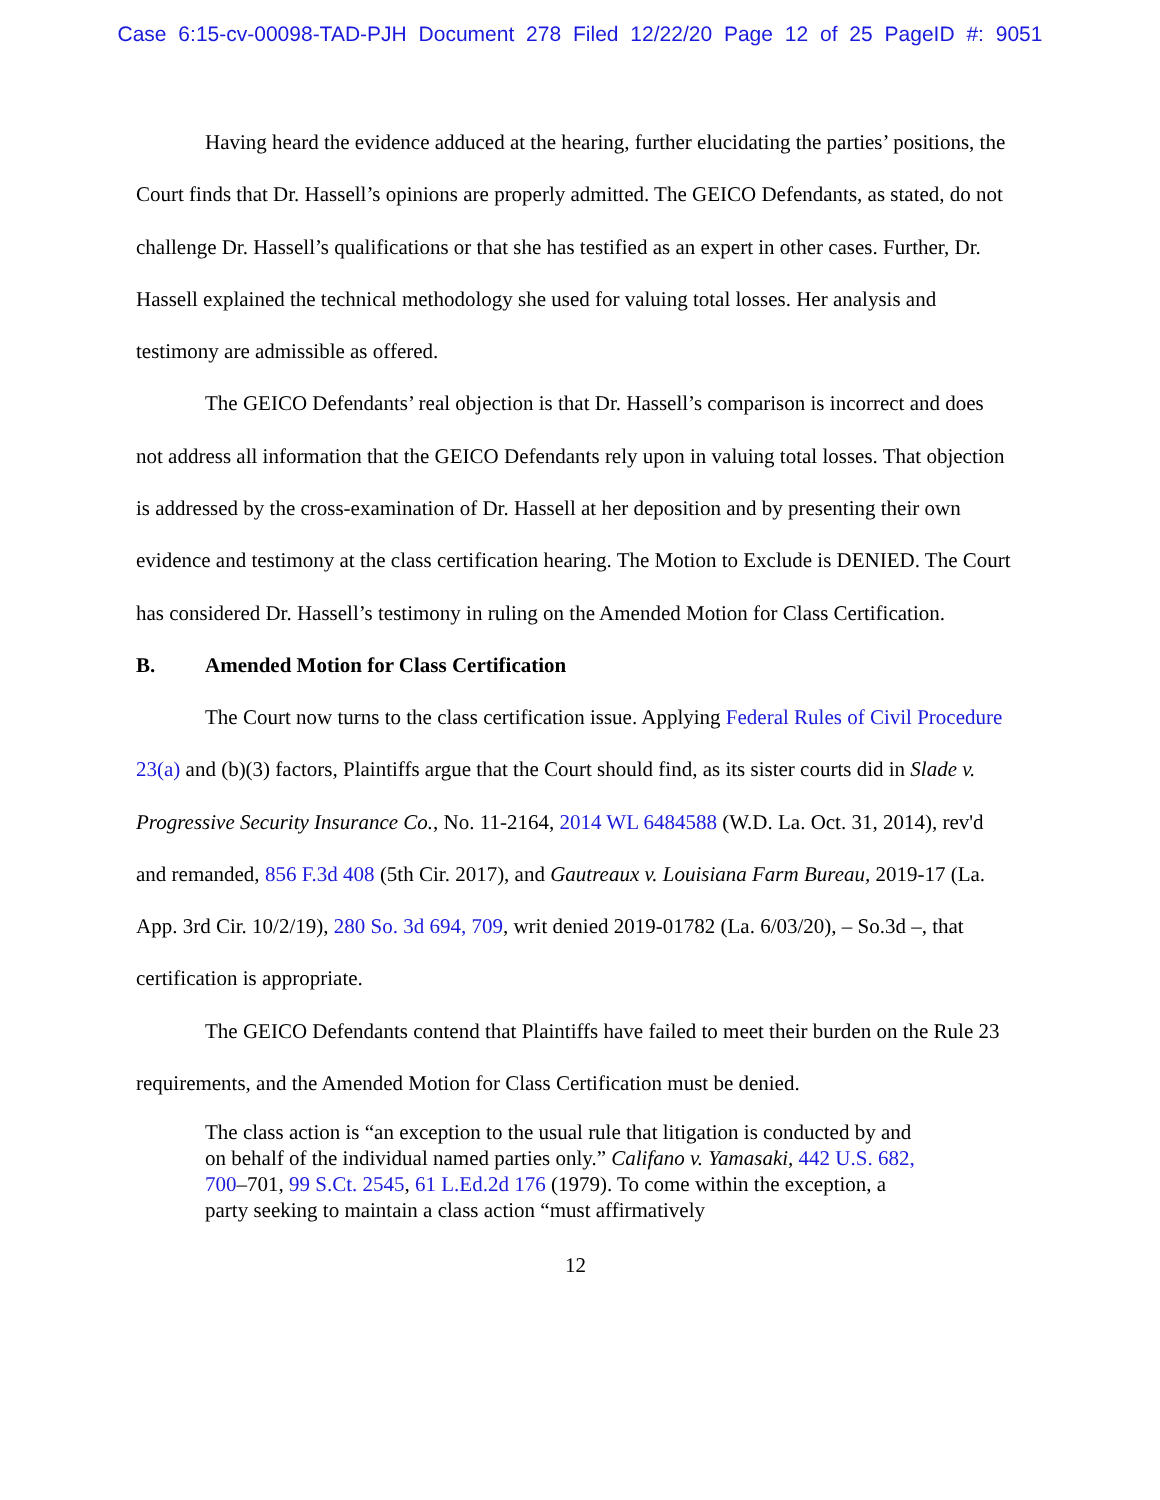Case 6:15-cv-00098-TAD-PJH Document 278 Filed 12/22/20 Page 12 of 25 PageID #: 9051
Having heard the evidence adduced at the hearing, further elucidating the parties’ positions, the Court finds that Dr. Hassell’s opinions are properly admitted. The GEICO Defendants, as stated, do not challenge Dr. Hassell’s qualifications or that she has testified as an expert in other cases. Further, Dr. Hassell explained the technical methodology she used for valuing total losses. Her analysis and testimony are admissible as offered.
The GEICO Defendants’ real objection is that Dr. Hassell’s comparison is incorrect and does not address all information that the GEICO Defendants rely upon in valuing total losses. That objection is addressed by the cross-examination of Dr. Hassell at her deposition and by presenting their own evidence and testimony at the class certification hearing. The Motion to Exclude is DENIED. The Court has considered Dr. Hassell’s testimony in ruling on the Amended Motion for Class Certification.
B. Amended Motion for Class Certification
The Court now turns to the class certification issue. Applying Federal Rules of Civil Procedure 23(a) and (b)(3) factors, Plaintiffs argue that the Court should find, as its sister courts did in Slade v. Progressive Security Insurance Co., No. 11-2164, 2014 WL 6484588 (W.D. La. Oct. 31, 2014), rev'd and remanded, 856 F.3d 408 (5th Cir. 2017), and Gautreaux v. Louisiana Farm Bureau, 2019-17 (La. App. 3rd Cir. 10/2/19), 280 So. 3d 694, 709, writ denied 2019-01782 (La. 6/03/20), – So.3d –, that certification is appropriate.
The GEICO Defendants contend that Plaintiffs have failed to meet their burden on the Rule 23 requirements, and the Amended Motion for Class Certification must be denied.
The class action is “an exception to the usual rule that litigation is conducted by and on behalf of the individual named parties only.” Califano v. Yamasaki, 442 U.S. 682, 700–701, 99 S.Ct. 2545, 61 L.Ed.2d 176 (1979). To come within the exception, a party seeking to maintain a class action “must affirmatively
12